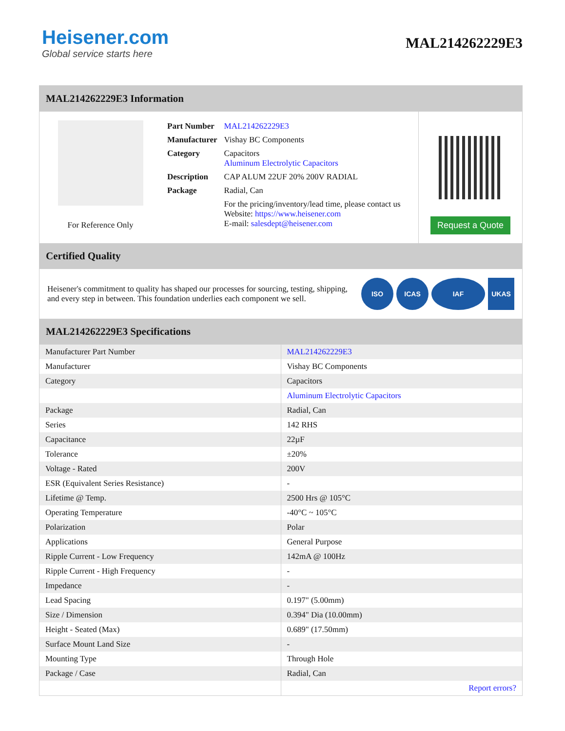Heisener.com
Global service starts here
MAL214262229E3
MAL214262229E3 Information
For Reference Only
| Part Number | MAL214262229E3 |
| Manufacturer | Vishay BC Components |
| Category | Capacitors Aluminum Electrolytic Capacitors |
| Description | CAP ALUM 22UF 20% 200V RADIAL |
| Package | Radial, Can |
| | For the pricing/inventory/lead time, please contact us Website: https://www.heisener.com E-mail: salesdept@heisener.com |
Request a Quote
Certified Quality
Heisener's commitment to quality has shaped our processes for sourcing, testing, shipping, and every step in between. This foundation underlies each component we sell.
ISO ICAS IAF UKAS
MAL214262229E3 Specifications
| Manufacturer Part Number | MAL214262229E3 |
| Manufacturer | Vishay BC Components |
| Category | Capacitors |
| | Aluminum Electrolytic Capacitors |
| Package | Radial, Can |
| Series | 142 RHS |
| Capacitance | 22µF |
| Tolerance | ±20% |
| Voltage - Rated | 200V |
| ESR (Equivalent Series Resistance) | - |
| Lifetime @ Temp. | 2500 Hrs @ 105°C |
| Operating Temperature | -40°C ~ 105°C |
| Polarization | Polar |
| Applications | General Purpose |
| Ripple Current - Low Frequency | 142mA @ 100Hz |
| Ripple Current - High Frequency | - |
| Impedance | - |
| Lead Spacing | 0.197" (5.00mm) |
| Size / Dimension | 0.394" Dia (10.00mm) |
| Height - Seated (Max) | 0.689" (17.50mm) |
| Surface Mount Land Size | - |
| Mounting Type | Through Hole |
| Package / Case | Radial, Can |
| | Report errors? |